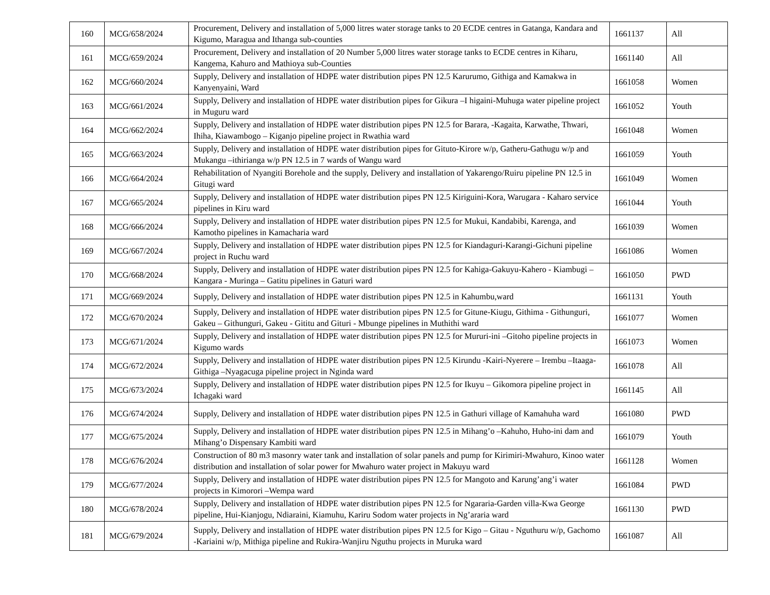| 160 | MCG/658/2024 | Procurement, Delivery and installation of 5,000 litres water storage tanks to 20 ECDE centres in Gatanga, Kandara and Kigumo, Maragua and Ithanga sub-counties | 1661137 | All |
| 161 | MCG/659/2024 | Procurement, Delivery and installation of 20 Number 5,000 litres water storage tanks to ECDE centres in Kiharu, Kangema, Kahuro and Mathioya sub-Counties | 1661140 | All |
| 162 | MCG/660/2024 | Supply, Delivery and installation of HDPE water distribution pipes PN 12.5 Karurumo, Githiga and Kamakwa in Kanyenyaini, Ward | 1661058 | Women |
| 163 | MCG/661/2024 | Supply, Delivery and installation of HDPE water distribution pipes for Gikura –I higaini-Muhuga water pipeline project in Muguru ward | 1661052 | Youth |
| 164 | MCG/662/2024 | Supply, Delivery and installation of HDPE water distribution pipes PN 12.5 for Barara, -Kagaita, Karwathe, Thwari, Ihiha, Kiawambogo – Kiganjo pipeline project in Rwathia ward | 1661048 | Women |
| 165 | MCG/663/2024 | Supply, Delivery and installation of HDPE water distribution pipes for Gituto-Kirore w/p, Gatheru-Gathugu w/p and Mukangu –ithirianga w/p PN 12.5 in 7 wards of Wangu ward | 1661059 | Youth |
| 166 | MCG/664/2024 | Rehabilitation of Nyangiti Borehole and the supply, Delivery and installation of Yakarengo/Ruiru pipeline PN 12.5 in Gitugi ward | 1661049 | Women |
| 167 | MCG/665/2024 | Supply, Delivery and installation of HDPE water distribution pipes PN 12.5 Kiriguini-Kora, Warugara - Kaharo service pipelines in Kiru ward | 1661044 | Youth |
| 168 | MCG/666/2024 | Supply, Delivery and installation of HDPE water distribution pipes PN 12.5 for Mukui, Kandabibi, Karenga, and Kamotho pipelines in Kamacharia ward | 1661039 | Women |
| 169 | MCG/667/2024 | Supply, Delivery and installation of HDPE water distribution pipes PN 12.5 for Kiandaguri-Karangi-Gichuni pipeline project in Ruchu ward | 1661086 | Women |
| 170 | MCG/668/2024 | Supply, Delivery and installation of HDPE water distribution pipes PN 12.5 for Kahiga-Gakuyu-Kahero - Kiambugi – Kangara - Muringa – Gatitu pipelines in Gaturi ward | 1661050 | PWD |
| 171 | MCG/669/2024 | Supply, Delivery and installation of HDPE water distribution pipes PN 12.5 in Kahumbu,ward | 1661131 | Youth |
| 172 | MCG/670/2024 | Supply, Delivery and installation of HDPE water distribution pipes PN 12.5 for Gitune-Kiugu, Githima - Githunguri, Gakeu – Githunguri, Gakeu - Gititu and Gituri - Mbunge pipelines in Muthithi ward | 1661077 | Women |
| 173 | MCG/671/2024 | Supply, Delivery and installation of HDPE water distribution pipes PN 12.5 for Mururi-ini –Gitoho pipeline projects in Kigumo wards | 1661073 | Women |
| 174 | MCG/672/2024 | Supply, Delivery and installation of HDPE water distribution pipes PN 12.5 Kirundu -Kairi-Nyerere – Irembu –Itaaga-Githiga –Nyagacuga pipeline project in Nginda ward | 1661078 | All |
| 175 | MCG/673/2024 | Supply, Delivery and installation of HDPE water distribution pipes PN 12.5 for Ikuyu – Gikomora pipeline project in Ichagaki ward | 1661145 | All |
| 176 | MCG/674/2024 | Supply, Delivery and installation of HDPE water distribution pipes PN 12.5 in Gathuri village of Kamahuha ward | 1661080 | PWD |
| 177 | MCG/675/2024 | Supply, Delivery and installation of HDPE water distribution pipes PN 12.5 in Mihang’o –Kahuho, Huho-ini dam and Mihang’o Dispensary Kambiti ward | 1661079 | Youth |
| 178 | MCG/676/2024 | Construction of 80 m3 masonry water tank and installation of solar panels and pump for Kirimiri-Mwahuro, Kinoo water distribution and installation of solar power for Mwahuro water project in Makuyu ward | 1661128 | Women |
| 179 | MCG/677/2024 | Supply, Delivery and installation of HDPE water distribution pipes PN 12.5 for Mangoto and Karung’ang’i water projects in Kimorori –Wempa ward | 1661084 | PWD |
| 180 | MCG/678/2024 | Supply, Delivery and installation of HDPE water distribution pipes PN 12.5 for Ngararia-Garden villa-Kwa George pipeline, Hui-Kianjogu, Ndiaraini, Kiamuhu, Kariru Sodom water projects in Ng’araria ward | 1661130 | PWD |
| 181 | MCG/679/2024 | Supply, Delivery and installation of HDPE water distribution pipes PN 12.5 for Kigo – Gitau - Nguthuru w/p, Gachomo -Kariaini w/p, Mithiga pipeline and Rukira-Wanjiru Nguthu projects in Muruka ward | 1661087 | All |